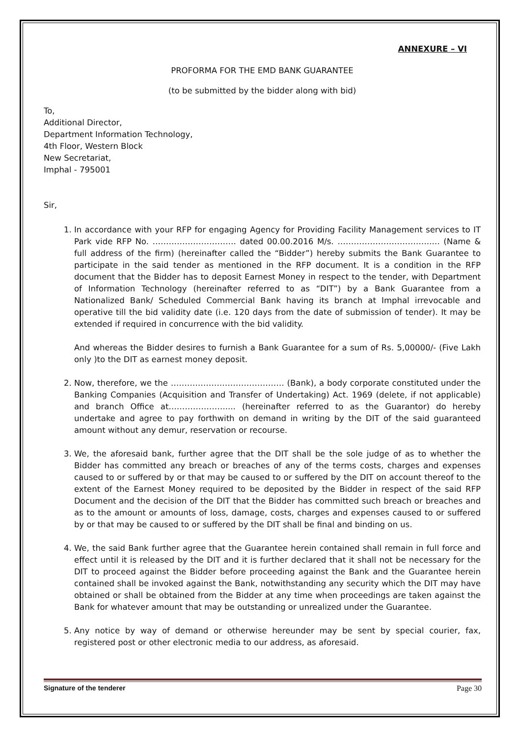ANNEXURE – VI
PROFORMA FOR THE EMD BANK GUARANTEE
(to be submitted by the bidder along with bid)
To,
Additional Director,
Department Information Technology,
4th Floor, Western Block
New Secretariat,
Imphal - 795001
Sir,
1. In accordance with your RFP for engaging Agency for Providing Facility Management services to IT Park vide RFP No. …………………………. dated 00.00.2016 M/s. ……………………………..… (Name & full address of the firm) (hereinafter called the “Bidder”) hereby submits the Bank Guarantee to participate in the said tender as mentioned in the RFP document. It is a condition in the RFP document that the Bidder has to deposit Earnest Money in respect to the tender, with Department of Information Technology (hereinafter referred to as “DIT”) by a Bank Guarantee from a Nationalized Bank/ Scheduled Commercial Bank having its branch at Imphal irrevocable and operative till the bid validity date (i.e. 120 days from the date of submission of tender). It may be extended if required in concurrence with the bid validity.
And whereas the Bidder desires to furnish a Bank Guarantee for a sum of Rs. 5,00000/- (Five Lakh only )to the DIT as earnest money deposit.
2. Now, therefore, we the …………………………………… (Bank), a body corporate constituted under the Banking Companies (Acquisition and Transfer of Undertaking) Act. 1969 (delete, if not applicable) and branch Office at………………….... (hereinafter referred to as the Guarantor) do hereby undertake and agree to pay forthwith on demand in writing by the DIT of the said guaranteed amount without any demur, reservation or recourse.
3. We, the aforesaid bank, further agree that the DIT shall be the sole judge of as to whether the Bidder has committed any breach or breaches of any of the terms costs, charges and expenses caused to or suffered by or that may be caused to or suffered by the DIT on account thereof to the extent of the Earnest Money required to be deposited by the Bidder in respect of the said RFP Document and the decision of the DIT that the Bidder has committed such breach or breaches and as to the amount or amounts of loss, damage, costs, charges and expenses caused to or suffered by or that may be caused to or suffered by the DIT shall be final and binding on us.
4. We, the said Bank further agree that the Guarantee herein contained shall remain in full force and effect until it is released by the DIT and it is further declared that it shall not be necessary for the DIT to proceed against the Bidder before proceeding against the Bank and the Guarantee herein contained shall be invoked against the Bank, notwithstanding any security which the DIT may have obtained or shall be obtained from the Bidder at any time when proceedings are taken against the Bank for whatever amount that may be outstanding or unrealized under the Guarantee.
5. Any notice by way of demand or otherwise hereunder may be sent by special courier, fax, registered post or other electronic media to our address, as aforesaid.
Signature of the tenderer Page 30